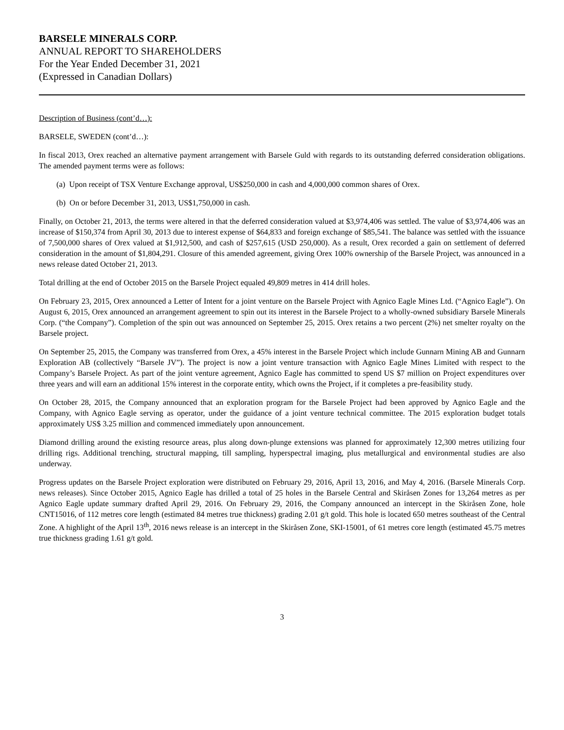BARSELE MINERALS CORP.
ANNUAL REPORT TO SHAREHOLDERS
For the Year Ended December 31, 2021
(Expressed in Canadian Dollars)
Description of Business (cont’d…):
BARSELE, SWEDEN (cont’d…):
In fiscal 2013, Orex reached an alternative payment arrangement with Barsele Guld with regards to its outstanding deferred consideration obligations. The amended payment terms were as follows:
(a) Upon receipt of TSX Venture Exchange approval, US$250,000 in cash and 4,000,000 common shares of Orex.
(b) On or before December 31, 2013, US$1,750,000 in cash.
Finally, on October 21, 2013, the terms were altered in that the deferred consideration valued at $3,974,406 was settled. The value of $3,974,406 was an increase of $150,374 from April 30, 2013 due to interest expense of $64,833 and foreign exchange of $85,541. The balance was settled with the issuance of 7,500,000 shares of Orex valued at $1,912,500, and cash of $257,615 (USD 250,000). As a result, Orex recorded a gain on settlement of deferred consideration in the amount of $1,804,291. Closure of this amended agreement, giving Orex 100% ownership of the Barsele Project, was announced in a news release dated October 21, 2013.
Total drilling at the end of October 2015 on the Barsele Project equaled 49,809 metres in 414 drill holes.
On February 23, 2015, Orex announced a Letter of Intent for a joint venture on the Barsele Project with Agnico Eagle Mines Ltd. (“Agnico Eagle”). On August 6, 2015, Orex announced an arrangement agreement to spin out its interest in the Barsele Project to a wholly-owned subsidiary Barsele Minerals Corp. (“the Company”). Completion of the spin out was announced on September 25, 2015. Orex retains a two percent (2%) net smelter royalty on the Barsele project.
On September 25, 2015, the Company was transferred from Orex, a 45% interest in the Barsele Project which include Gunnarn Mining AB and Gunnarn Exploration AB (collectively “Barsele JV”). The project is now a joint venture transaction with Agnico Eagle Mines Limited with respect to the Company’s Barsele Project. As part of the joint venture agreement, Agnico Eagle has committed to spend US $7 million on Project expenditures over three years and will earn an additional 15% interest in the corporate entity, which owns the Project, if it completes a pre-feasibility study.
On October 28, 2015, the Company announced that an exploration program for the Barsele Project had been approved by Agnico Eagle and the Company, with Agnico Eagle serving as operator, under the guidance of a joint venture technical committee. The 2015 exploration budget totals approximately US$ 3.25 million and commenced immediately upon announcement.
Diamond drilling around the existing resource areas, plus along down-plunge extensions was planned for approximately 12,300 metres utilizing four drilling rigs. Additional trenching, structural mapping, till sampling, hyperspectral imaging, plus metallurgical and environmental studies are also underway.
Progress updates on the Barsele Project exploration were distributed on February 29, 2016, April 13, 2016, and May 4, 2016. (Barsele Minerals Corp. news releases). Since October 2015, Agnico Eagle has drilled a total of 25 holes in the Barsele Central and Skiråsen Zones for 13,264 metres as per Agnico Eagle update summary drafted April 29, 2016. On February 29, 2016, the Company announced an intercept in the Skiråsen Zone, hole CNT15016, of 112 metres core length (estimated 84 metres true thickness) grading 2.01 g/t gold. This hole is located 650 metres southeast of the Central Zone. A highlight of the April 13<sup>th</sup>, 2016 news release is an intercept in the Skiråsen Zone, SKI-15001, of 61 metres core length (estimated 45.75 metres true thickness grading 1.61 g/t gold.
3